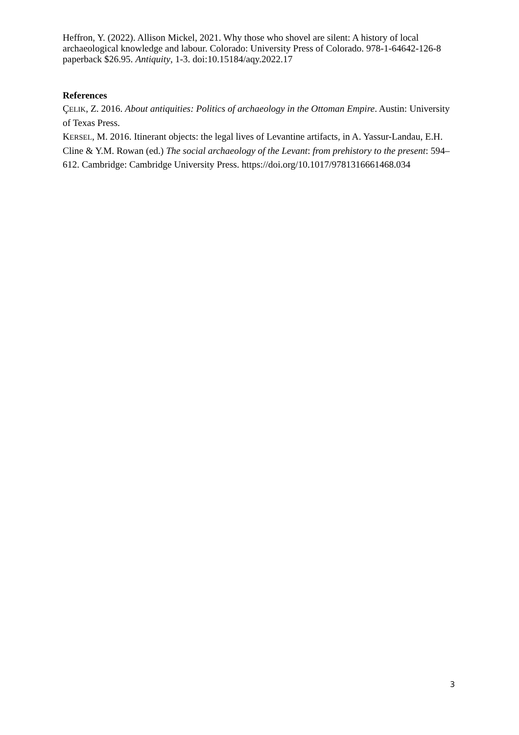Heffron, Y. (2022). Allison Mickel, 2021. Why those who shovel are silent: A history of local archaeological knowledge and labour. Colorado: University Press of Colorado. 978-1-64642-126-8 paperback $26.95. Antiquity, 1-3. doi:10.15184/aqy.2022.17
References
ÇELIK, Z. 2016. About antiquities: Politics of archaeology in the Ottoman Empire. Austin: University of Texas Press.
KERSEL, M. 2016. Itinerant objects: the legal lives of Levantine artifacts, in A. Yassur-Landau, E.H. Cline & Y.M. Rowan (ed.) The social archaeology of the Levant: from prehistory to the present: 594–612. Cambridge: Cambridge University Press. https://doi.org/10.1017/9781316661468.034
3